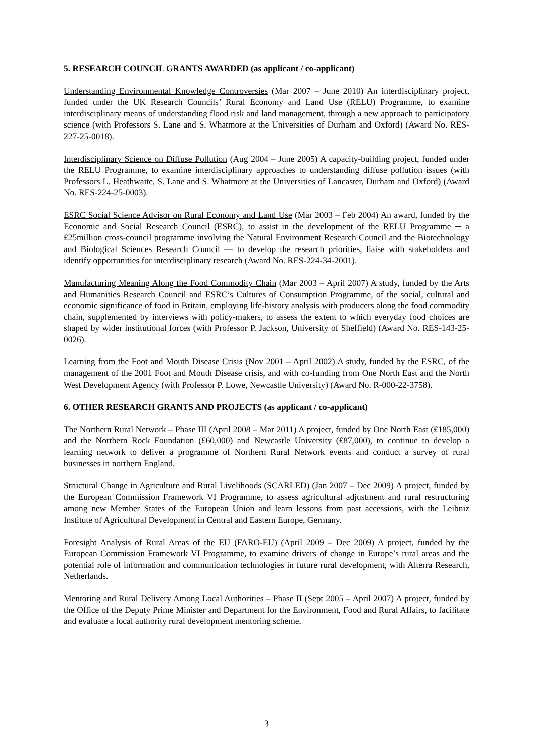5. RESEARCH COUNCIL GRANTS AWARDED (as applicant / co-applicant)
Understanding Environmental Knowledge Controversies (Mar 2007 – June 2010) An interdisciplinary project, funded under the UK Research Councils’ Rural Economy and Land Use (RELU) Programme, to examine interdisciplinary means of understanding flood risk and land management, through a new approach to participatory science (with Professors S. Lane and S. Whatmore at the Universities of Durham and Oxford) (Award No. RES-227-25-0018).
Interdisciplinary Science on Diffuse Pollution (Aug 2004 – June 2005) A capacity-building project, funded under the RELU Programme, to examine interdisciplinary approaches to understanding diffuse pollution issues (with Professors L. Heathwaite, S. Lane and S. Whatmore at the Universities of Lancaster, Durham and Oxford) (Award No. RES-224-25-0003).
ESRC Social Science Advisor on Rural Economy and Land Use (Mar 2003 – Feb 2004) An award, funded by the Economic and Social Research Council (ESRC), to assist in the development of the RELU Programme ─ a £25million cross-council programme involving the Natural Environment Research Council and the Biotechnology and Biological Sciences Research Council — to develop the research priorities, liaise with stakeholders and identify opportunities for interdisciplinary research (Award No. RES-224-34-2001).
Manufacturing Meaning Along the Food Commodity Chain (Mar 2003 – April 2007) A study, funded by the Arts and Humanities Research Council and ESRC’s Cultures of Consumption Programme, of the social, cultural and economic significance of food in Britain, employing life-history analysis with producers along the food commodity chain, supplemented by interviews with policy-makers, to assess the extent to which everyday food choices are shaped by wider institutional forces (with Professor P. Jackson, University of Sheffield) (Award No. RES-143-25-0026).
Learning from the Foot and Mouth Disease Crisis (Nov 2001 – April 2002) A study, funded by the ESRC, of the management of the 2001 Foot and Mouth Disease crisis, and with co-funding from One North East and the North West Development Agency (with Professor P. Lowe, Newcastle University) (Award No. R-000-22-3758).
6. OTHER RESEARCH GRANTS AND PROJECTS (as applicant / co-applicant)
The Northern Rural Network – Phase III (April 2008 – Mar 2011) A project, funded by One North East (£185,000) and the Northern Rock Foundation (£60,000) and Newcastle University (£87,000), to continue to develop a learning network to deliver a programme of Northern Rural Network events and conduct a survey of rural businesses in northern England.
Structural Change in Agriculture and Rural Livelihoods (SCARLED) (Jan 2007 – Dec 2009) A project, funded by the European Commission Framework VI Programme, to assess agricultural adjustment and rural restructuring among new Member States of the European Union and learn lessons from past accessions, with the Leibniz Institute of Agricultural Development in Central and Eastern Europe, Germany.
Foresight Analysis of Rural Areas of the EU (FARO-EU) (April 2009 – Dec 2009) A project, funded by the European Commission Framework VI Programme, to examine drivers of change in Europe’s rural areas and the potential role of information and communication technologies in future rural development, with Alterra Research, Netherlands.
Mentoring and Rural Delivery Among Local Authorities – Phase II (Sept 2005 – April 2007) A project, funded by the Office of the Deputy Prime Minister and Department for the Environment, Food and Rural Affairs, to facilitate and evaluate a local authority rural development mentoring scheme.
3